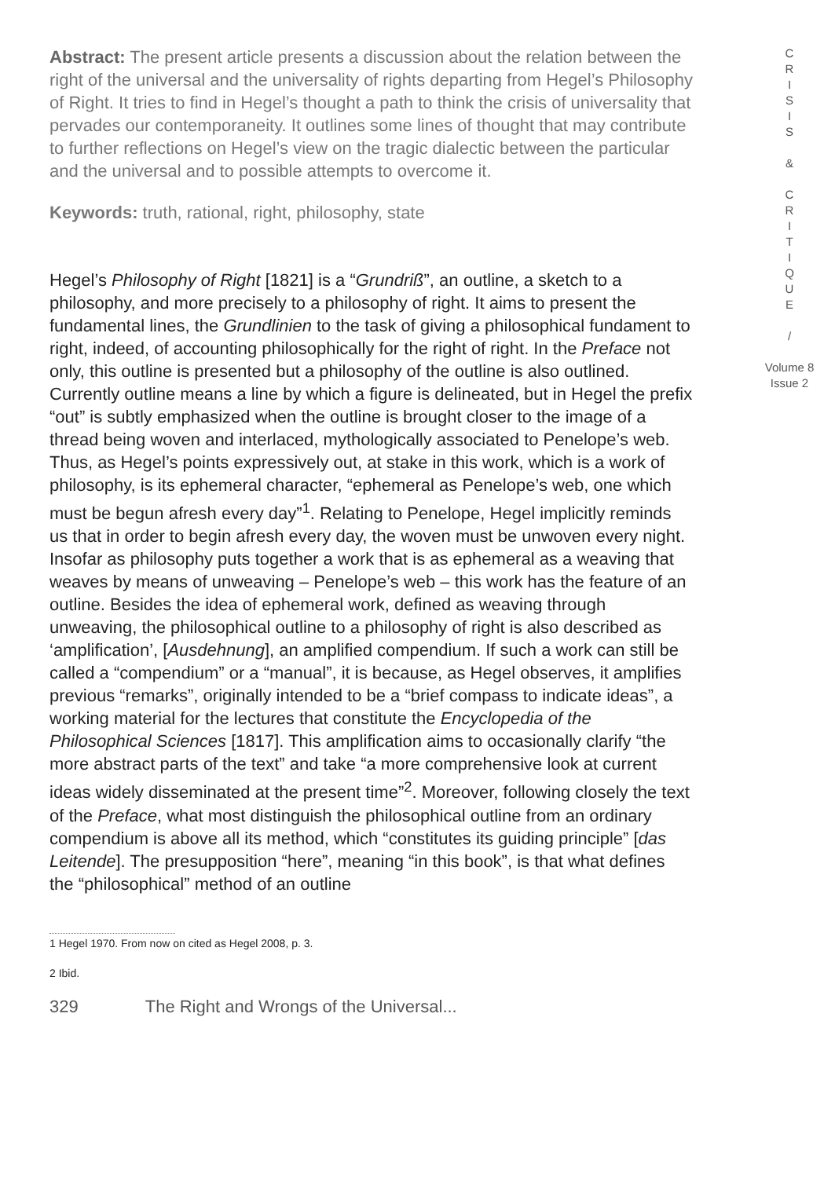Abstract: The present article presents a discussion about the relation between the right of the universal and the universality of rights departing from Hegel’s Philosophy of Right. It tries to find in Hegel’s thought a path to think the crisis of universality that pervades our contemporaneity. It outlines some lines of thought that may contribute to further reflections on Hegel’s view on the tragic dialectic between the particular and the universal and to possible attempts to overcome it.
Keywords: truth, rational, right, philosophy, state
Hegel’s Philosophy of Right [1821] is a “Grundriß”, an outline, a sketch to a philosophy, and more precisely to a philosophy of right. It aims to present the fundamental lines, the Grundlinien to the task of giving a philosophical fundament to right, indeed, of accounting philosophically for the right of right. In the Preface not only, this outline is presented but a philosophy of the outline is also outlined. Currently outline means a line by which a figure is delineated, but in Hegel the prefix “out” is subtly emphasized when the outline is brought closer to the image of a thread being woven and interlaced, mythologically associated to Penelope’s web. Thus, as Hegel’s points expressively out, at stake in this work, which is a work of philosophy, is its ephemeral character, “ephemeral as Penelope’s web, one which must be begun afresh every day”<sup>1</sup>. Relating to Penelope, Hegel implicitly reminds us that in order to begin afresh every day, the woven must be unwoven every night. Insofar as philosophy puts together a work that is as ephemeral as a weaving that weaves by means of unweaving – Penelope’s web – this work has the feature of an outline. Besides the idea of ephemeral work, defined as weaving through unweaving, the philosophical outline to a philosophy of right is also described as ‘amplification’, [Ausdehnung], an amplified compendium. If such a work can still be called a “compendium” or a “manual”, it is because, as Hegel observes, it amplifies previous “remarks”, originally intended to be a “brief compass to indicate ideas”, a working material for the lectures that constitute the Encyclopedia of the Philosophical Sciences [1817]. This amplification aims to occasionally clarify “the more abstract parts of the text” and take “a more comprehensive look at current ideas widely disseminated at the present time”<sup>2</sup>. Moreover, following closely the text of the Preface, what most distinguish the philosophical outline from an ordinary compendium is above all its method, which “constitutes its guiding principle” [das Leitende]. The presupposition “here”, meaning “in this book”, is that what defines the “philosophical” method of an outline
1 Hegel 1970. From now on cited as Hegel 2008, p. 3.
2 Ibid.
329 The Right and Wrongs of the Universal...
C
R
I
S
I
S
&
C
R
I
T
I
Q
U
E
/
Volume 8
Issue 2